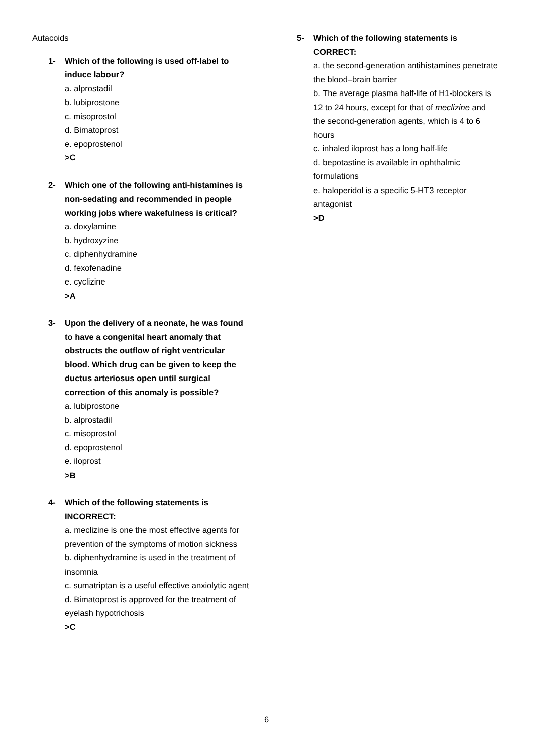Autacoids
1- Which of the following is used off-label to induce labour?
a. alprostadil
b. lubiprostone
c. misoprostol
d. Bimatoprost
e. epoprostenol
>C
2- Which one of the following anti-histamines is non-sedating and recommended in people working jobs where wakefulness is critical?
a. doxylamine
b. hydroxyzine
c. diphenhydramine
d. fexofenadine
e. cyclizine
>A
3- Upon the delivery of a neonate, he was found to have a congenital heart anomaly that obstructs the outflow of right ventricular blood. Which drug can be given to keep the ductus arteriosus open until surgical correction of this anomaly is possible?
a. lubiprostone
b. alprostadil
c. misoprostol
d. epoprostenol
e. iloprost
>B
4- Which of the following statements is INCORRECT:
a. meclizine is one the most effective agents for prevention of the symptoms of motion sickness
b. diphenhydramine is used in the treatment of insomnia
c. sumatriptan is a useful effective anxiolytic agent
d. Bimatoprost is approved for the treatment of eyelash hypotrichosis
>C
5- Which of the following statements is CORRECT:
a. the second-generation antihistamines penetrate the blood–brain barrier
b. The average plasma half-life of H1-blockers is 12 to 24 hours, except for that of meclizine and the second-generation agents, which is 4 to 6 hours
c. inhaled iloprost has a long half-life
d. bepotastine is available in ophthalmic formulations
e. haloperidol is a specific 5-HT3 receptor antagonist
>D
6